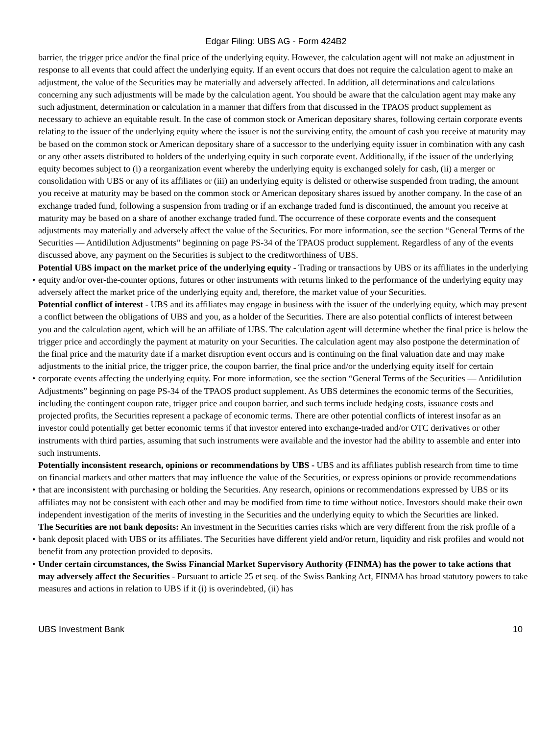Edgar Filing: UBS AG - Form 424B2
barrier, the trigger price and/or the final price of the underlying equity. However, the calculation agent will not make an adjustment in response to all events that could affect the underlying equity. If an event occurs that does not require the calculation agent to make an adjustment, the value of the Securities may be materially and adversely affected. In addition, all determinations and calculations concerning any such adjustments will be made by the calculation agent. You should be aware that the calculation agent may make any such adjustment, determination or calculation in a manner that differs from that discussed in the TPAOS product supplement as necessary to achieve an equitable result. In the case of common stock or American depositary shares, following certain corporate events relating to the issuer of the underlying equity where the issuer is not the surviving entity, the amount of cash you receive at maturity may be based on the common stock or American depositary share of a successor to the underlying equity issuer in combination with any cash or any other assets distributed to holders of the underlying equity in such corporate event. Additionally, if the issuer of the underlying equity becomes subject to (i) a reorganization event whereby the underlying equity is exchanged solely for cash, (ii) a merger or consolidation with UBS or any of its affiliates or (iii) an underlying equity is delisted or otherwise suspended from trading, the amount you receive at maturity may be based on the common stock or American depositary shares issued by another company. In the case of an exchange traded fund, following a suspension from trading or if an exchange traded fund is discontinued, the amount you receive at maturity may be based on a share of another exchange traded fund. The occurrence of these corporate events and the consequent adjustments may materially and adversely affect the value of the Securities. For more information, see the section “General Terms of the Securities — Antidilution Adjustments” beginning on page PS-34 of the TPAOS product supplement. Regardless of any of the events discussed above, any payment on the Securities is subject to the creditworthiness of UBS.
•
Potential UBS impact on the market price of the underlying equity - Trading or transactions by UBS or its affiliates in the underlying equity and/or over-the-counter options, futures or other instruments with returns linked to the performance of the underlying equity may adversely affect the market price of the underlying equity and, therefore, the market value of your Securities.
•
Potential conflict of interest - UBS and its affiliates may engage in business with the issuer of the underlying equity, which may present a conflict between the obligations of UBS and you, as a holder of the Securities. There are also potential conflicts of interest between you and the calculation agent, which will be an affiliate of UBS. The calculation agent will determine whether the final price is below the trigger price and accordingly the payment at maturity on your Securities. The calculation agent may also postpone the determination of the final price and the maturity date if a market disruption event occurs and is continuing on the final valuation date and may make adjustments to the initial price, the trigger price, the coupon barrier, the final price and/or the underlying equity itself for certain corporate events affecting the underlying equity. For more information, see the section “General Terms of the Securities — Antidilution Adjustments” beginning on page PS-34 of the TPAOS product supplement. As UBS determines the economic terms of the Securities, including the contingent coupon rate, trigger price and coupon barrier, and such terms include hedging costs, issuance costs and projected profits, the Securities represent a package of economic terms. There are other potential conflicts of interest insofar as an investor could potentially get better economic terms if that investor entered into exchange-traded and/or OTC derivatives or other instruments with third parties, assuming that such instruments were available and the investor had the ability to assemble and enter into such instruments.
•
Potentially inconsistent research, opinions or recommendations by UBS - UBS and its affiliates publish research from time to time on financial markets and other matters that may influence the value of the Securities, or express opinions or provide recommendations that are inconsistent with purchasing or holding the Securities. Any research, opinions or recommendations expressed by UBS or its affiliates may not be consistent with each other and may be modified from time to time without notice. Investors should make their own independent investigation of the merits of investing in the Securities and the underlying equity to which the Securities are linked.
•
The Securities are not bank deposits: An investment in the Securities carries risks which are very different from the risk profile of a bank deposit placed with UBS or its affiliates. The Securities have different yield and/or return, liquidity and risk profiles and would not benefit from any protection provided to deposits.
• Under certain circumstances, the Swiss Financial Market Supervisory Authority (FINMA) has the power to take actions that may adversely affect the Securities - Pursuant to article 25 et seq. of the Swiss Banking Act, FINMA has broad statutory powers to take measures and actions in relation to UBS if it (i) is overindebted, (ii) has
UBS Investment Bank 10